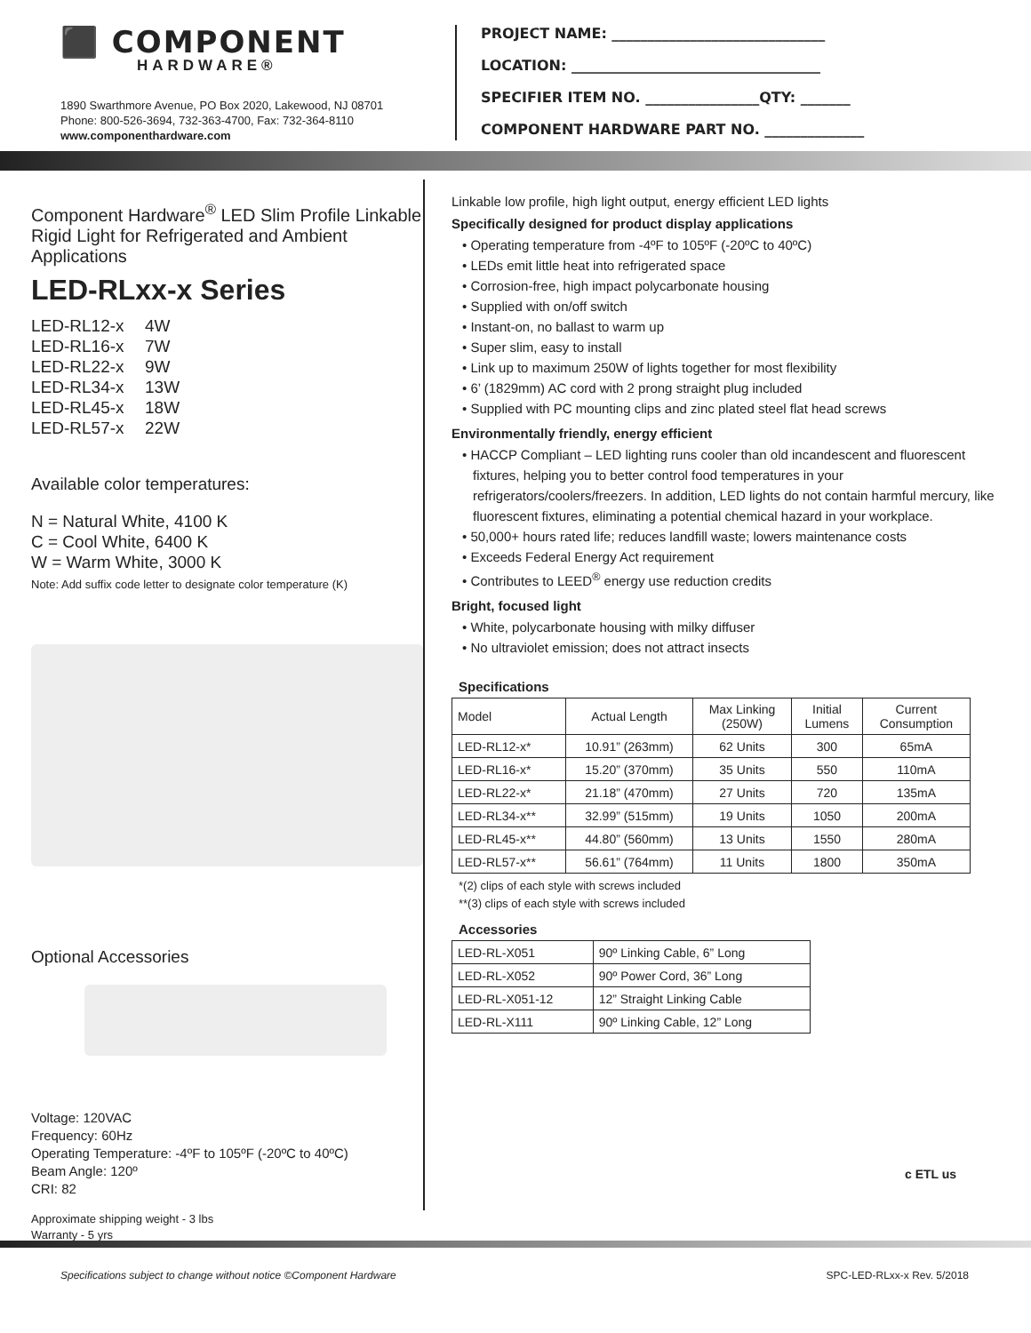⬛ COMPONENT
HARDWARE®
1890 Swarthmore Avenue, PO Box 2020, Lakewood, NJ 08701
Phone: 800-526-3694, 732-363-4700, Fax: 732-364-8110
www.componenthardware.com
PROJECT NAME: ______________________________
LOCATION: ___________________________________
SPECIFIER ITEM NO. ________________QTY: _______
COMPONENT HARDWARE PART NO. ______________
Component Hardware<sup>®</sup> LED Slim Profile Linkable Rigid Light for Refrigerated and Ambient Applications
LED-RLxx-x Series
LED-RL12-x 4W
LED-RL16-x 7W
LED-RL22-x 9W
LED-RL34-x 13W
LED-RL45-x 18W
LED-RL57-x 22W
Available color temperatures:
N = Natural White, 4100 K
C = Cool White, 6400 K
W = Warm White, 3000 K
Note: Add suffix code letter to designate color temperature (K)
Optional Accessories
Voltage: 120VAC
Frequency: 60Hz
Operating Temperature: -4ºF to 105ºF (-20ºC to 40ºC)
Beam Angle: 120º
CRI: 82
Approximate shipping weight - 3 lbs
Warranty - 5 yrs
Linkable low profile, high light output, energy efficient LED lights
Specifically designed for product display applications
• Operating temperature from -4ºF to 105ºF (-20ºC to 40ºC)
• LEDs emit little heat into refrigerated space
• Corrosion-free, high impact polycarbonate housing
• Supplied with on/off switch
• Instant-on, no ballast to warm up
• Super slim, easy to install
• Link up to maximum 250W of lights together for most flexibility
• 6’ (1829mm) AC cord with 2 prong straight plug included
• Supplied with PC mounting clips and zinc plated steel flat head screws
Environmentally friendly, energy efficient
• HACCP Compliant – LED lighting runs cooler than old incandescent and fluorescent fixtures, helping you to better control food temperatures in your refrigerators/coolers/freezers. In addition, LED lights do not contain harmful mercury, like fluorescent fixtures, eliminating a potential chemical hazard in your workplace.
• 50,000+ hours rated life; reduces landfill waste; lowers maintenance costs
• Exceeds Federal Energy Act requirement
• Contributes to LEED<sup>®</sup> energy use reduction credits
Bright, focused light
• White, polycarbonate housing with milky diffuser
• No ultraviolet emission; does not attract insects
Specifications
| Model | Actual Length | Max Linking (250W) | Initial Lumens | Current Consumption |
| --- | --- | --- | --- | --- |
| LED-RL12-x* | 10.91” (263mm) | 62 Units | 300 | 65mA |
| LED-RL16-x* | 15.20” (370mm) | 35 Units | 550 | 110mA |
| LED-RL22-x* | 21.18” (470mm) | 27 Units | 720 | 135mA |
| LED-RL34-x** | 32.99” (515mm) | 19 Units | 1050 | 200mA |
| LED-RL45-x** | 44.80” (560mm) | 13 Units | 1550 | 280mA |
| LED-RL57-x** | 56.61” (764mm) | 11 Units | 1800 | 350mA |
*(2) clips of each style with screws included
**(3) clips of each style with screws included
Accessories
| LED-RL-X051 | 90º Linking Cable, 6” Long |
| LED-RL-X052 | 90º Power Cord, 36” Long |
| LED-RL-X051-12 | 12” Straight Linking Cable |
| LED-RL-X111 | 90º Linking Cable, 12” Long |
c ETL us
Specifications subject to change without notice ©Component Hardware SPC-LED-RLxx-x Rev. 5/2018